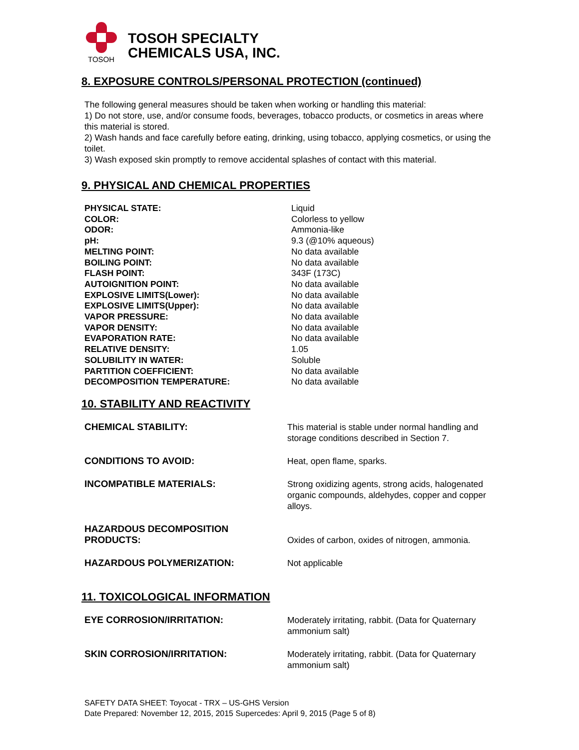TOSOH
TOSOH SPECIALTY
CHEMICALS USA, INC.
8. EXPOSURE CONTROLS/PERSONAL PROTECTION (continued)
The following general measures should be taken when working or handling this material:
1) Do not store, use, and/or consume foods, beverages, tobacco products, or cosmetics in areas where this material is stored.
2) Wash hands and face carefully before eating, drinking, using tobacco, applying cosmetics, or using the toilet.
3) Wash exposed skin promptly to remove accidental splashes of contact with this material.
9. PHYSICAL AND CHEMICAL PROPERTIES
| PHYSICAL STATE: | Liquid |
| COLOR: | Colorless to yellow |
| ODOR: | Ammonia-like |
| pH: | 9.3 (@10% aqueous) |
| MELTING POINT: | No data available |
| BOILING POINT: | No data available |
| FLASH POINT: | 343F (173C) |
| AUTOIGNITION POINT: | No data available |
| EXPLOSIVE LIMITS(Lower): | No data available |
| EXPLOSIVE LIMITS(Upper): | No data available |
| VAPOR PRESSURE: | No data available |
| VAPOR DENSITY: | No data available |
| EVAPORATION RATE: | No data available |
| RELATIVE DENSITY: | 1.05 |
| SOLUBILITY IN WATER: | Soluble |
| PARTITION COEFFICIENT: | No data available |
| DECOMPOSITION TEMPERATURE: | No data available |
10. STABILITY AND REACTIVITY
| CHEMICAL STABILITY: | This material is stable under normal handling and storage conditions described in Section 7. |
| CONDITIONS TO AVOID: | Heat, open flame, sparks. |
| INCOMPATIBLE MATERIALS: | Strong oxidizing agents, strong acids, halogenated organic compounds, aldehydes, copper and copper alloys. |
| HAZARDOUS DECOMPOSITION PRODUCTS: | Oxides of carbon, oxides of nitrogen, ammonia. |
| HAZARDOUS POLYMERIZATION: | Not applicable |
11. TOXICOLOGICAL INFORMATION
| EYE CORROSION/IRRITATION: | Moderately irritating, rabbit. (Data for Quaternary ammonium salt) |
| SKIN CORROSION/IRRITATION: | Moderately irritating, rabbit. (Data for Quaternary ammonium salt) |
SAFETY DATA SHEET: Toyocat - TRX – US-GHS Version
Date Prepared: November 12, 2015, 2015 Supercedes: April 9, 2015 (Page 5 of 8)